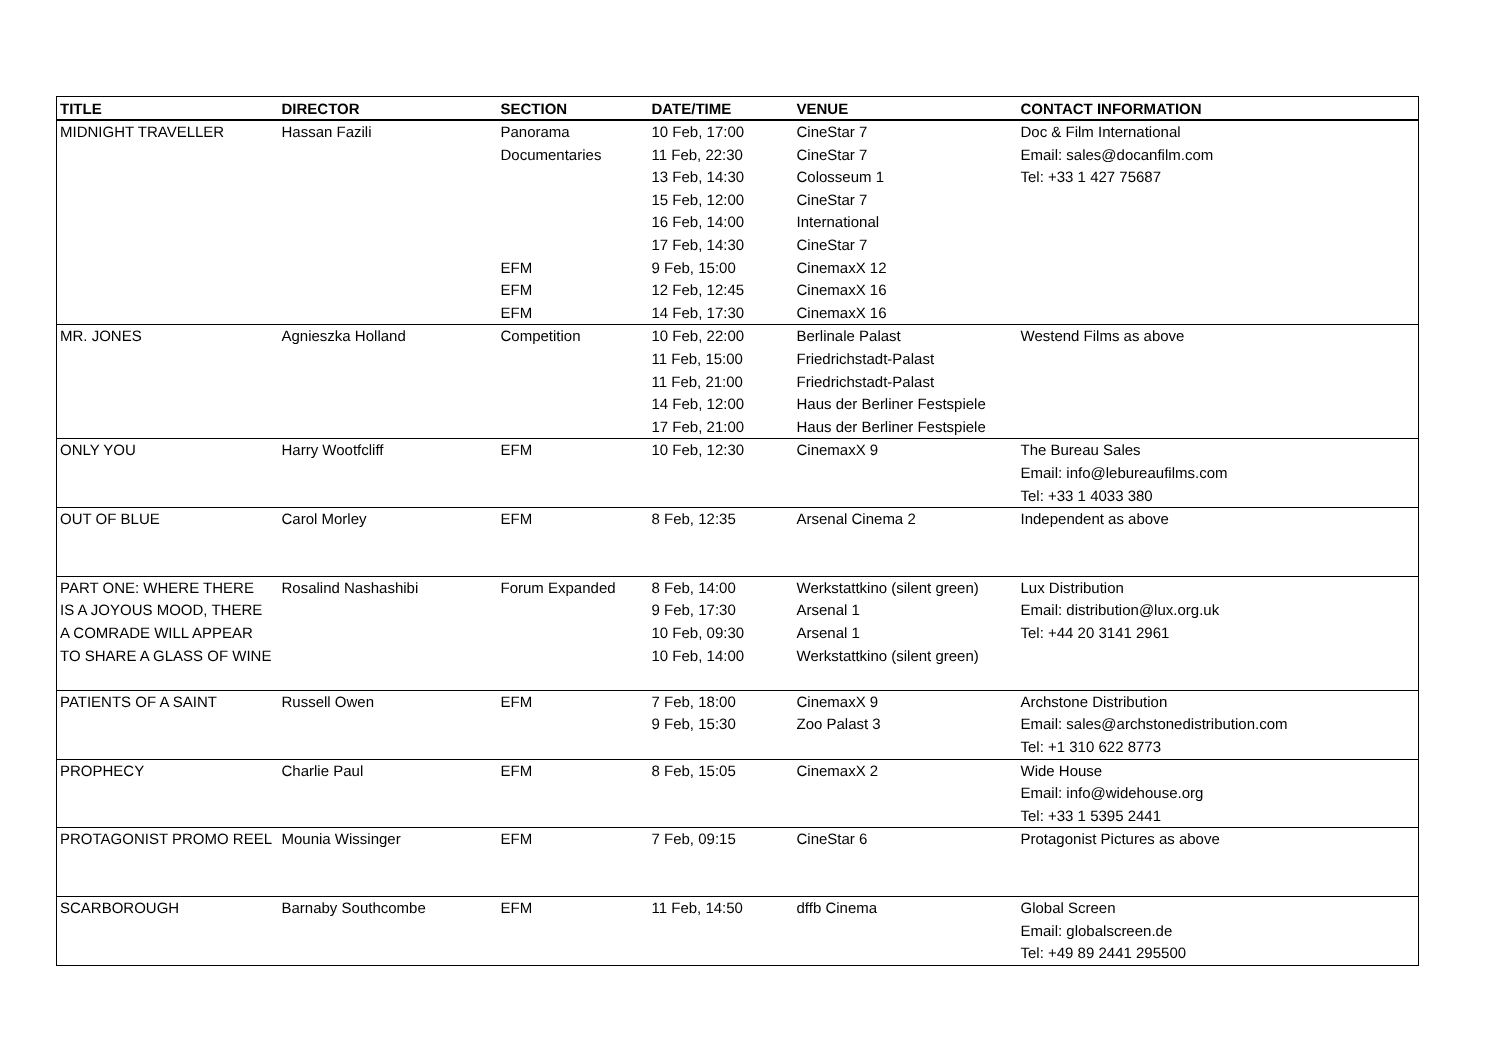| TITLE | DIRECTOR | SECTION | DATE/TIME | VENUE | CONTACT INFORMATION |
| --- | --- | --- | --- | --- | --- |
| MIDNIGHT TRAVELLER | Hassan Fazili | Panorama | 10 Feb, 17:00 | CineStar 7 | Doc & Film International |
| | | Documentaries | 11 Feb, 22:30 | CineStar 7 | Email: sales@docanfilm.com |
| | | | 13 Feb, 14:30 | Colosseum 1 | Tel: +33 1 427 75687 |
| | | | 15 Feb, 12:00 | CineStar 7 | |
| | | | 16 Feb, 14:00 | International | |
| | | | 17 Feb, 14:30 | CineStar 7 | |
| | | EFM | 9 Feb, 15:00 | CinemaxX 12 | |
| | | EFM | 12 Feb, 12:45 | CinemaxX 16 | |
| | | EFM | 14 Feb, 17:30 | CinemaxX 16 | |
| MR. JONES | Agnieszka Holland | Competition | 10 Feb, 22:00 | Berlinale Palast | Westend Films as above |
| | | | 11 Feb, 15:00 | Friedrichstadt-Palast | |
| | | | 11 Feb, 21:00 | Friedrichstadt-Palast | |
| | | | 14 Feb, 12:00 | Haus der Berliner Festspiele | |
| | | | 17 Feb, 21:00 | Haus der Berliner Festspiele | |
| ONLY YOU | Harry Wootfcliff | EFM | 10 Feb, 12:30 | CinemaxX 9 | The Bureau Sales |
| | | | | | Email: info@lebureaufilms.com |
| | | | | | Tel: +33 1 4033 380 |
| OUT OF BLUE | Carol Morley | EFM | 8 Feb, 12:35 | Arsenal Cinema 2 | Independent as above |
| PART ONE: WHERE THERE | Rosalind Nashashibi | Forum Expanded | 8 Feb, 14:00 | Werkstattkino (silent green) | Lux Distribution |
| IS A JOYOUS MOOD, THERE | | | 9 Feb, 17:30 | Arsenal 1 | Email: distribution@lux.org.uk |
| A COMRADE WILL APPEAR | | | 10 Feb, 09:30 | Arsenal 1 | Tel: +44 20 3141 2961 |
| TO SHARE A GLASS OF WINE | | | 10 Feb, 14:00 | Werkstattkino (silent green) | |
| PATIENTS OF A SAINT | Russell Owen | EFM | 7 Feb, 18:00 | CinemaxX 9 | Archstone Distribution |
| | | | 9 Feb, 15:30 | Zoo Palast 3 | Email: sales@archstonedistribution.com |
| | | | | | Tel: +1 310 622 8773 |
| PROPHECY | Charlie Paul | EFM | 8 Feb, 15:05 | CinemaxX 2 | Wide House |
| | | | | | Email: info@widehouse.org |
| | | | | | Tel: +33 1 5395 2441 |
| PROTAGONIST PROMO REEL | Mounia Wissinger | EFM | 7 Feb, 09:15 | CineStar 6 | Protagonist Pictures as above |
| SCARBOROUGH | Barnaby Southcombe | EFM | 11 Feb, 14:50 | dffb Cinema | Global Screen |
| | | | | | Email: globalscreen.de |
| | | | | | Tel: +49 89 2441 295500 |